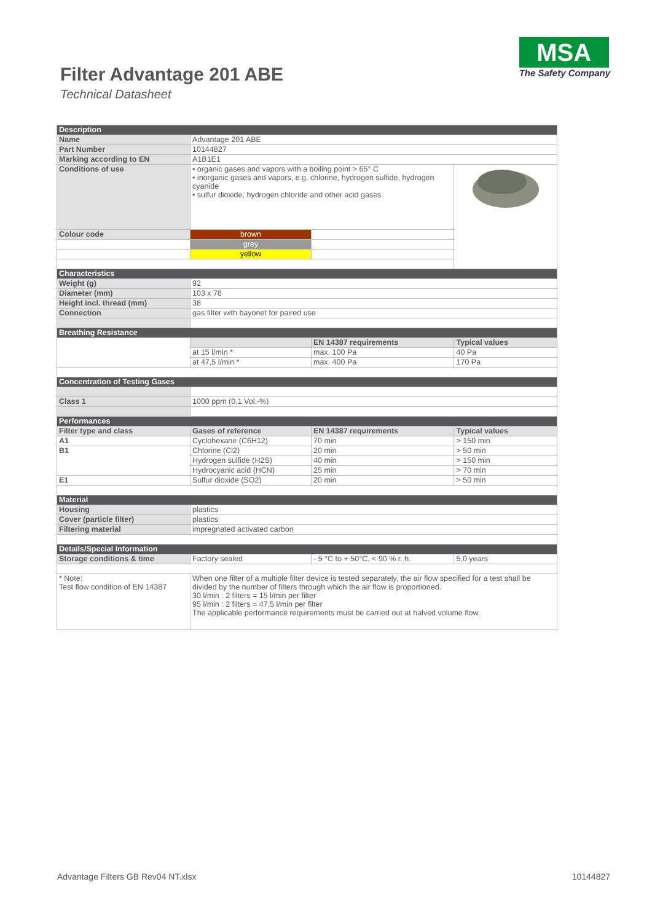Filter Advantage 201 ABE
Technical Datasheet
MSA
The Safety Company
| Description | | | |
| Name | Advantage 201 ABE | | |
| Part Number | 10144827 | | |
| Marking according to EN | A1B1E1 | | |
| Conditions of use | • organic gases and vapors with a boiling point > 65° C • inorganic gases and vapors, e.g. chlorine, hydrogen sulfide, hydrogen cyanide • sulfur dioxide, hydrogen chloride and other acid gases | | |
| Colour code | brown | | |
| | grey | | |
| | yellow | | |
| Characteristics | | | |
| Weight (g) | 92 | | |
| Diameter (mm) | 103 x 78 | | |
| Height incl. thread (mm) | 38 | | |
| Connection | gas filter with bayonet for paired use | | |
| Breathing Resistance | | | |
| | | EN 14387 requirements | Typical values |
| | at 15 l/min * | max. 100 Pa | 40 Pa |
| | at 47,5 l/min * | max. 400 Pa | 170 Pa |
| Concentration of Testing Gases | | | |
| Class 1 | 1000 ppm (0,1 Vol.-%) | | |
| Performances | | | |
| Filter type and class | Gases of reference | EN 14387 requirements | Typical values |
| A1 | Cyclohexane (C6H12) | 70 min | > 150 min |
| B1 | Chlorine (Cl2) | 20 min | > 50 min |
| | Hydrogen sulfide (H2S) | 40 min | > 150 min |
| | Hydrocyanic acid (HCN) | 25 min | > 70 min |
| E1 | Sulfur dioxide (SO2) | 20 min | > 50 min |
| Material | | | |
| Housing | plastics | | |
| Cover (particle filter) | plastics | | |
| Filtering material | impregnated activated carbon | | |
| Details/Special Information | | | |
| Storage conditions & time | Factory sealed | - 5 °C to + 50°C, < 90 % r. h. | 5,0 years |
| * Note: Test flow condition of EN 14387 | When one filter of a multiple filter device is tested separately, the air flow specified for a test shall be divided by the number of filters through which the air flow is proportioned. 30 l/min : 2 filters = 15 l/min per filter 95 l/min : 2 filters = 47,5 l/min per filter The applicable performance requirements must be carried out at halved volume flow. | | |
Advantage Filters GB Rev04 NT.xlsx 10144827